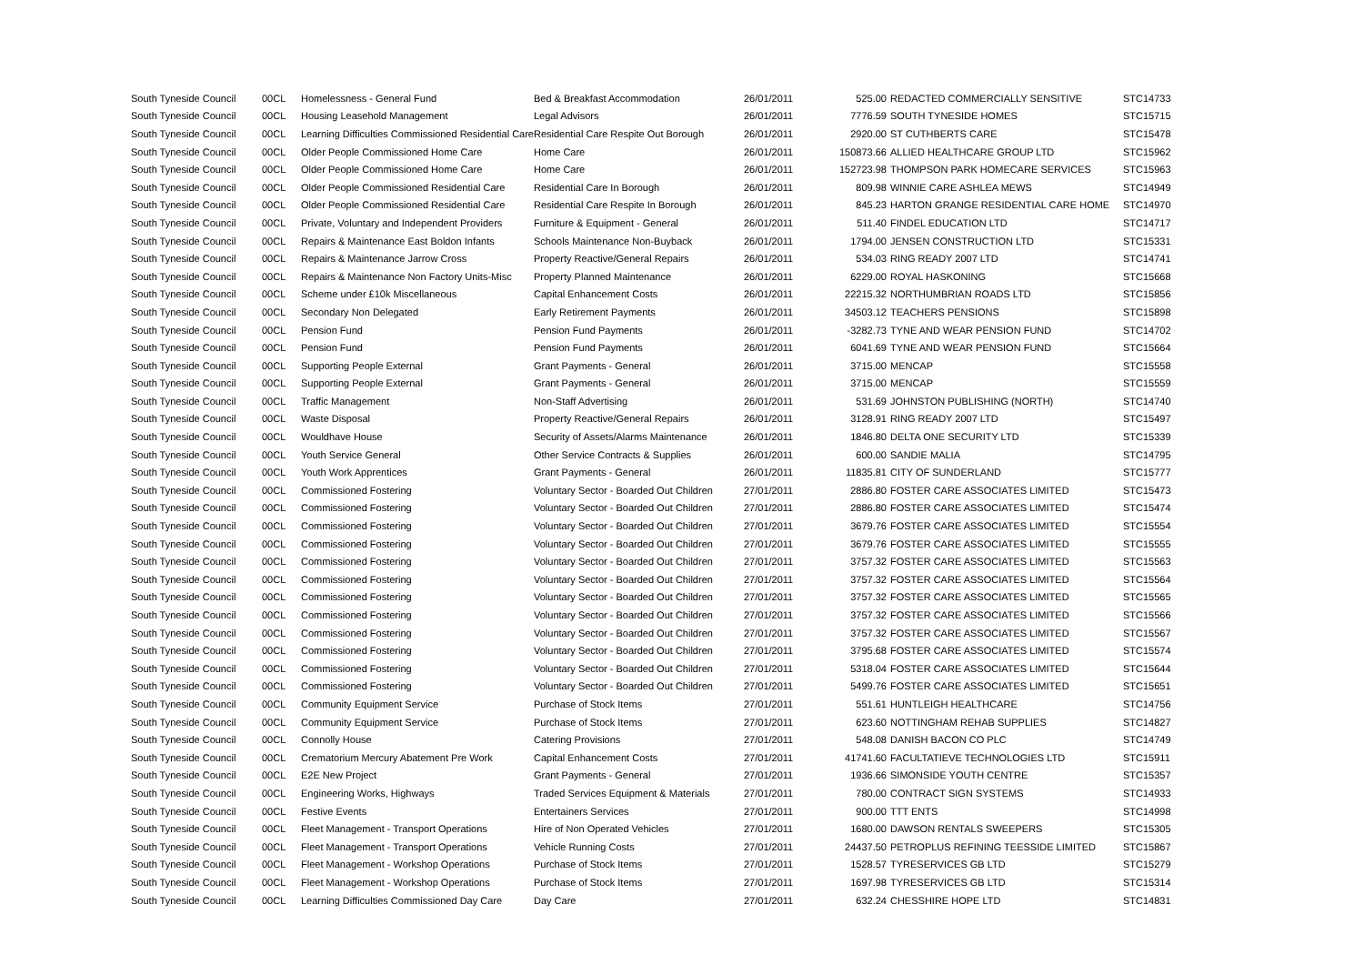| South Tyneside Council | 00CL | Homelessness - General Fund | Bed & Breakfast Accommodation | 26/01/2011 | 525.00 | REDACTED COMMERCIALLY SENSITIVE | STC14733 |
| South Tyneside Council | 00CL | Housing Leasehold Management | Legal Advisors | 26/01/2011 | 7776.59 | SOUTH TYNESIDE HOMES | STC15715 |
| South Tyneside Council | 00CL | Learning Difficulties Commissioned Residential Care | Residential Care Respite Out Borough | 26/01/2011 | 2920.00 | ST CUTHBERTS CARE | STC15478 |
| South Tyneside Council | 00CL | Older People Commissioned Home Care | Home Care | 26/01/2011 | 150873.66 | ALLIED HEALTHCARE GROUP LTD | STC15962 |
| South Tyneside Council | 00CL | Older People Commissioned Home Care | Home Care | 26/01/2011 | 152723.98 | THOMPSON PARK HOMECARE SERVICES | STC15963 |
| South Tyneside Council | 00CL | Older People Commissioned Residential Care | Residential Care In Borough | 26/01/2011 | 809.98 | WINNIE CARE ASHLEA MEWS | STC14949 |
| South Tyneside Council | 00CL | Older People Commissioned Residential Care | Residential Care Respite In Borough | 26/01/2011 | 845.23 | HARTON GRANGE RESIDENTIAL CARE HOME | STC14970 |
| South Tyneside Council | 00CL | Private, Voluntary and Independent Providers | Furniture & Equipment - General | 26/01/2011 | 511.40 | FINDEL EDUCATION LTD | STC14717 |
| South Tyneside Council | 00CL | Repairs & Maintenance East Boldon Infants | Schools Maintenance Non-Buyback | 26/01/2011 | 1794.00 | JENSEN CONSTRUCTION LTD | STC15331 |
| South Tyneside Council | 00CL | Repairs & Maintenance Jarrow Cross | Property Reactive/General Repairs | 26/01/2011 | 534.03 | RING READY 2007 LTD | STC14741 |
| South Tyneside Council | 00CL | Repairs & Maintenance Non Factory Units-Misc | Property Planned Maintenance | 26/01/2011 | 6229.00 | ROYAL HASKONING | STC15668 |
| South Tyneside Council | 00CL | Scheme under £10k Miscellaneous | Capital Enhancement Costs | 26/01/2011 | 22215.32 | NORTHUMBRIAN ROADS LTD | STC15856 |
| South Tyneside Council | 00CL | Secondary Non Delegated | Early Retirement Payments | 26/01/2011 | 34503.12 | TEACHERS PENSIONS | STC15898 |
| South Tyneside Council | 00CL | Pension Fund | Pension Fund Payments | 26/01/2011 | -3282.73 | TYNE AND WEAR PENSION FUND | STC14702 |
| South Tyneside Council | 00CL | Pension Fund | Pension Fund Payments | 26/01/2011 | 6041.69 | TYNE AND WEAR PENSION FUND | STC15664 |
| South Tyneside Council | 00CL | Supporting People External | Grant Payments - General | 26/01/2011 | 3715.00 | MENCAP | STC15558 |
| South Tyneside Council | 00CL | Supporting People External | Grant Payments - General | 26/01/2011 | 3715.00 | MENCAP | STC15559 |
| South Tyneside Council | 00CL | Traffic Management | Non-Staff Advertising | 26/01/2011 | 531.69 | JOHNSTON PUBLISHING (NORTH) | STC14740 |
| South Tyneside Council | 00CL | Waste Disposal | Property Reactive/General Repairs | 26/01/2011 | 3128.91 | RING READY 2007 LTD | STC15497 |
| South Tyneside Council | 00CL | Wouldhave House | Security of Assets/Alarms Maintenance | 26/01/2011 | 1846.80 | DELTA ONE SECURITY LTD | STC15339 |
| South Tyneside Council | 00CL | Youth Service General | Other Service Contracts & Supplies | 26/01/2011 | 600.00 | SANDIE MALIA | STC14795 |
| South Tyneside Council | 00CL | Youth Work Apprentices | Grant Payments - General | 26/01/2011 | 11835.81 | CITY OF SUNDERLAND | STC15777 |
| South Tyneside Council | 00CL | Commissioned Fostering | Voluntary Sector - Boarded Out Children | 27/01/2011 | 2886.80 | FOSTER CARE ASSOCIATES LIMITED | STC15473 |
| South Tyneside Council | 00CL | Commissioned Fostering | Voluntary Sector - Boarded Out Children | 27/01/2011 | 2886.80 | FOSTER CARE ASSOCIATES LIMITED | STC15474 |
| South Tyneside Council | 00CL | Commissioned Fostering | Voluntary Sector - Boarded Out Children | 27/01/2011 | 3679.76 | FOSTER CARE ASSOCIATES LIMITED | STC15554 |
| South Tyneside Council | 00CL | Commissioned Fostering | Voluntary Sector - Boarded Out Children | 27/01/2011 | 3679.76 | FOSTER CARE ASSOCIATES LIMITED | STC15555 |
| South Tyneside Council | 00CL | Commissioned Fostering | Voluntary Sector - Boarded Out Children | 27/01/2011 | 3757.32 | FOSTER CARE ASSOCIATES LIMITED | STC15563 |
| South Tyneside Council | 00CL | Commissioned Fostering | Voluntary Sector - Boarded Out Children | 27/01/2011 | 3757.32 | FOSTER CARE ASSOCIATES LIMITED | STC15564 |
| South Tyneside Council | 00CL | Commissioned Fostering | Voluntary Sector - Boarded Out Children | 27/01/2011 | 3757.32 | FOSTER CARE ASSOCIATES LIMITED | STC15565 |
| South Tyneside Council | 00CL | Commissioned Fostering | Voluntary Sector - Boarded Out Children | 27/01/2011 | 3757.32 | FOSTER CARE ASSOCIATES LIMITED | STC15566 |
| South Tyneside Council | 00CL | Commissioned Fostering | Voluntary Sector - Boarded Out Children | 27/01/2011 | 3757.32 | FOSTER CARE ASSOCIATES LIMITED | STC15567 |
| South Tyneside Council | 00CL | Commissioned Fostering | Voluntary Sector - Boarded Out Children | 27/01/2011 | 3795.68 | FOSTER CARE ASSOCIATES LIMITED | STC15574 |
| South Tyneside Council | 00CL | Commissioned Fostering | Voluntary Sector - Boarded Out Children | 27/01/2011 | 5318.04 | FOSTER CARE ASSOCIATES LIMITED | STC15644 |
| South Tyneside Council | 00CL | Commissioned Fostering | Voluntary Sector - Boarded Out Children | 27/01/2011 | 5499.76 | FOSTER CARE ASSOCIATES LIMITED | STC15651 |
| South Tyneside Council | 00CL | Community Equipment Service | Purchase of Stock Items | 27/01/2011 | 551.61 | HUNTLEIGH HEALTHCARE | STC14756 |
| South Tyneside Council | 00CL | Community Equipment Service | Purchase of Stock Items | 27/01/2011 | 623.60 | NOTTINGHAM REHAB SUPPLIES | STC14827 |
| South Tyneside Council | 00CL | Connolly House | Catering Provisions | 27/01/2011 | 548.08 | DANISH BACON CO PLC | STC14749 |
| South Tyneside Council | 00CL | Crematorium Mercury Abatement Pre Work | Capital Enhancement Costs | 27/01/2011 | 41741.60 | FACULTATIEVE TECHNOLOGIES LTD | STC15911 |
| South Tyneside Council | 00CL | E2E New Project | Grant Payments - General | 27/01/2011 | 1936.66 | SIMONSIDE YOUTH CENTRE | STC15357 |
| South Tyneside Council | 00CL | Engineering Works, Highways | Traded Services Equipment & Materials | 27/01/2011 | 780.00 | CONTRACT SIGN SYSTEMS | STC14933 |
| South Tyneside Council | 00CL | Festive Events | Entertainers Services | 27/01/2011 | 900.00 | TTT ENTS | STC14998 |
| South Tyneside Council | 00CL | Fleet Management - Transport Operations | Hire of Non Operated Vehicles | 27/01/2011 | 1680.00 | DAWSON RENTALS SWEEPERS | STC15305 |
| South Tyneside Council | 00CL | Fleet Management - Transport Operations | Vehicle Running Costs | 27/01/2011 | 24437.50 | PETROPLUS REFINING TEESSIDE LIMITED | STC15867 |
| South Tyneside Council | 00CL | Fleet Management - Workshop Operations | Purchase of Stock Items | 27/01/2011 | 1528.57 | TYRESERVICES GB LTD | STC15279 |
| South Tyneside Council | 00CL | Fleet Management - Workshop Operations | Purchase of Stock Items | 27/01/2011 | 1697.98 | TYRESERVICES GB LTD | STC15314 |
| South Tyneside Council | 00CL | Learning Difficulties Commissioned Day Care | Day Care | 27/01/2011 | 632.24 | CHESSHIRE HOPE LTD | STC14831 |